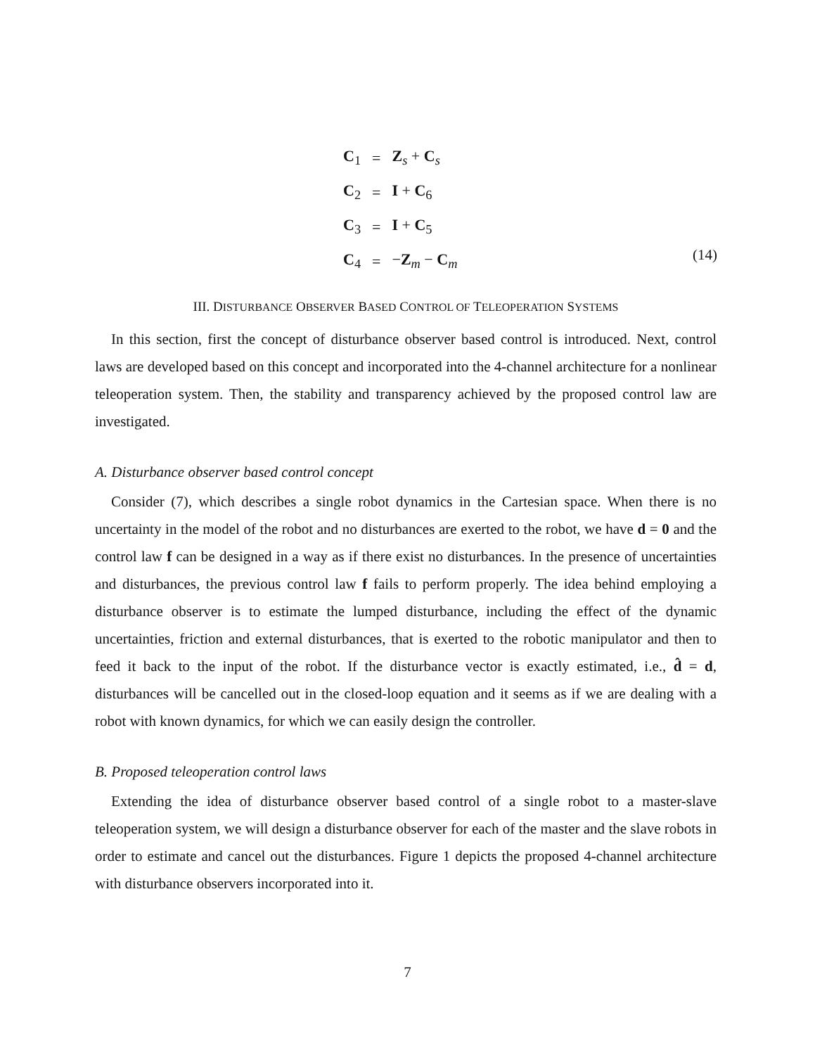| C<sub>1</sub> | = | Z<sub>s</sub> + C<sub>s</sub> |
| C<sub>2</sub> | = | I + C<sub>6</sub> |
| C<sub>3</sub> | = | I + C<sub>5</sub> |
| C<sub>4</sub> | = | − Z<sub>m</sub> − C<sub>m</sub> |
(14)
III. DISTURBANCE OBSERVER BASED CONTROL OF TELEOPERATION SYSTEMS
In this section, first the concept of disturbance observer based control is introduced. Next, control laws are developed based on this concept and incorporated into the 4-channel architecture for a nonlinear teleoperation system. Then, the stability and transparency achieved by the proposed control law are investigated.
A. Disturbance observer based control concept
Consider (7), which describes a single robot dynamics in the Cartesian space. When there is no uncertainty in the model of the robot and no disturbances are exerted to the robot, we have d = 0 and the control law f can be designed in a way as if there exist no disturbances. In the presence of uncertainties and disturbances, the previous control law f fails to perform properly. The idea behind employing a disturbance observer is to estimate the lumped disturbance, including the effect of the dynamic uncertainties, friction and external disturbances, that is exerted to the robotic manipulator and then to feed it back to the input of the robot. If the disturbance vector is exactly estimated, i.e., d̂ = d, disturbances will be cancelled out in the closed-loop equation and it seems as if we are dealing with a robot with known dynamics, for which we can easily design the controller.
B. Proposed teleoperation control laws
Extending the idea of disturbance observer based control of a single robot to a master-slave teleoperation system, we will design a disturbance observer for each of the master and the slave robots in order to estimate and cancel out the disturbances. Figure 1 depicts the proposed 4-channel architecture with disturbance observers incorporated into it.
7